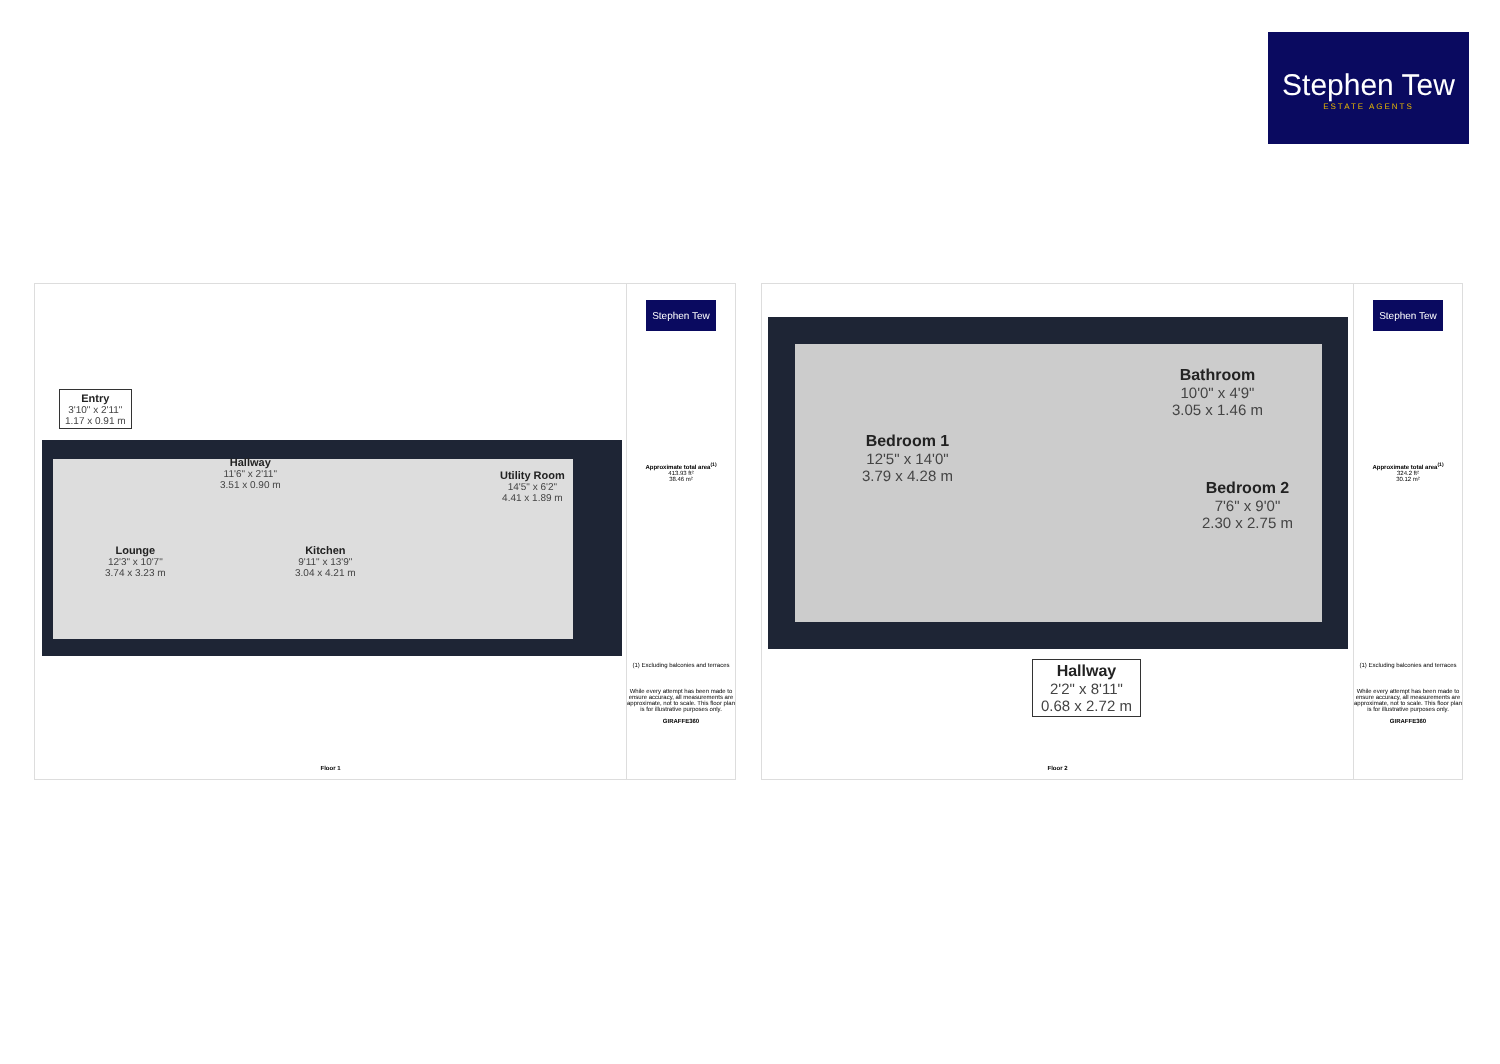Stephen Tew
ESTATE AGENTS
Entry
3'10" x 2'11"
1.17 x 0.91 m
Hallway
11'6" x 2'11"
3.51 x 0.90 m
Utility Room
14'5" x 6'2"
4.41 x 1.89 m
Lounge
12'3" x 10'7"
3.74 x 3.23 m
Kitchen
9'11" x 13'9"
3.04 x 4.21 m
Floor 1
Stephen Tew
Approximate total area<sup>(1)</sup>
413.93 ft²
38.46 m²
(1) Excluding balconies and terraces
While every attempt has been made to ensure accuracy, all measurements are approximate, not to scale. This floor plan is for illustrative purposes only.
GIRAFFE360
Bathroom
10'0" x 4'9"
3.05 x 1.46 m
Bedroom 1
12'5" x 14'0"
3.79 x 4.28 m
Bedroom 2
7'6" x 9'0"
2.30 x 2.75 m
Hallway
2'2" x 8'11"
0.68 x 2.72 m
Floor 2
Stephen Tew
Approximate total area<sup>(1)</sup>
324.2 ft²
30.12 m²
(1) Excluding balconies and terraces
While every attempt has been made to ensure accuracy, all measurements are approximate, not to scale. This floor plan is for illustrative purposes only.
GIRAFFE360